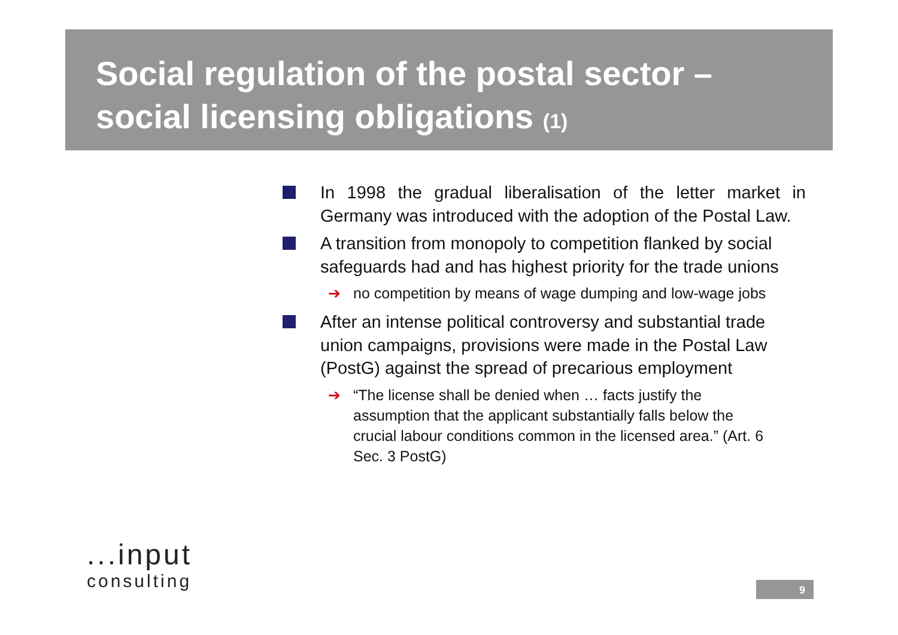Social regulation of the postal sector –
social licensing obligations (1)
In 1998 the gradual liberalisation of the letter market in Germany was introduced with the adoption of the Postal Law.
A transition from monopoly to competition flanked by social safeguards had and has highest priority for the trade unions
➔ no competition by means of wage dumping and low-wage jobs
After an intense political controversy and substantial trade union campaigns, provisions were made in the Postal Law (PostG) against the spread of precarious employment
➔ “The license shall be denied when … facts justify the assumption that the applicant substantially falls below the crucial labour conditions common in the licensed area.” (Art. 6 Sec. 3 PostG)
...input
consulting
9